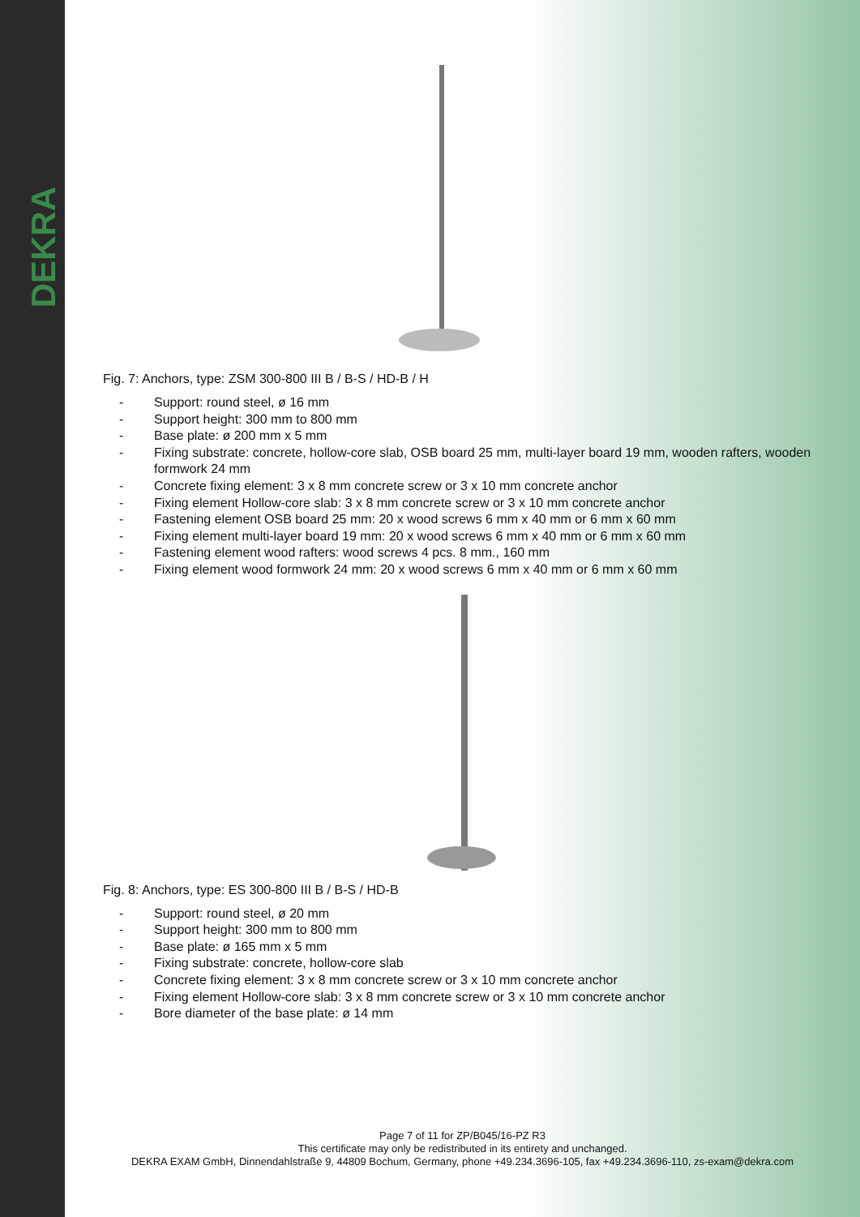DEKRA
Fig. 7: Anchors, type: ZSM 300-800 III B / B-S / HD-B / H
- Support: round steel, ø 16 mm
- Support height: 300 mm to 800 mm
- Base plate: ø 200 mm x 5 mm
- Fixing substrate: concrete, hollow-core slab, OSB board 25 mm, multi-layer board 19 mm, wooden rafters, wooden formwork 24 mm
- Concrete fixing element: 3 x 8 mm concrete screw or 3 x 10 mm concrete anchor
- Fixing element Hollow-core slab: 3 x 8 mm concrete screw or 3 x 10 mm concrete anchor
- Fastening element OSB board 25 mm: 20 x wood screws 6 mm x 40 mm or 6 mm x 60 mm
- Fixing element multi-layer board 19 mm: 20 x wood screws 6 mm x 40 mm or 6 mm x 60 mm
- Fastening element wood rafters: wood screws 4 pcs. 8 mm., 160 mm
- Fixing element wood formwork 24 mm: 20 x wood screws 6 mm x 40 mm or 6 mm x 60 mm
Fig. 8: Anchors, type: ES 300-800 III B / B-S / HD-B
- Support: round steel, ø 20 mm
- Support height: 300 mm to 800 mm
- Base plate: ø 165 mm x 5 mm
- Fixing substrate: concrete, hollow-core slab
- Concrete fixing element: 3 x 8 mm concrete screw or 3 x 10 mm concrete anchor
- Fixing element Hollow-core slab: 3 x 8 mm concrete screw or 3 x 10 mm concrete anchor
- Bore diameter of the base plate: ø 14 mm
Page 7 of 11 for ZP/B045/16-PZ R3
This certificate may only be redistributed in its entirety and unchanged.
DEKRA EXAM GmbH, Dinnendahlstraße 9, 44809 Bochum, Germany, phone +49.234.3696-105, fax +49.234.3696-110, zs-exam@dekra.com